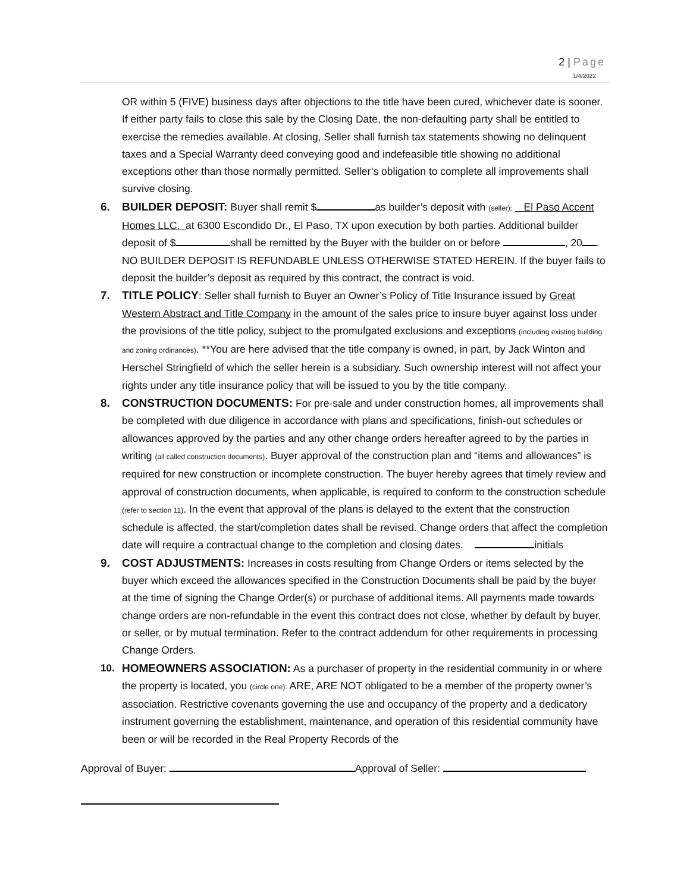2 | Page
1/4/2022
OR within 5 (FIVE) business days after objections to the title have been cured, whichever date is sooner. If either party fails to close this sale by the Closing Date, the non-defaulting party shall be entitled to exercise the remedies available. At closing, Seller shall furnish tax statements showing no delinquent taxes and a Special Warranty deed conveying good and indefeasible title showing no additional exceptions other than those normally permitted. Seller’s obligation to complete all improvements shall survive closing.
6. BUILDER DEPOSIT: Buyer shall remit $ as builder’s deposit with (seller): El Paso Accent Homes LLC. at 6300 Escondido Dr., El Paso, TX upon execution by both parties. Additional builder deposit of $ shall be remitted by the Buyer with the builder on or before , 20 . NO BUILDER DEPOSIT IS REFUNDABLE UNLESS OTHERWISE STATED HEREIN. If the buyer fails to deposit the builder’s deposit as required by this contract, the contract is void.
7. TITLE POLICY: Seller shall furnish to Buyer an Owner’s Policy of Title Insurance issued by Great Western Abstract and Title Company in the amount of the sales price to insure buyer against loss under the provisions of the title policy, subject to the promulgated exclusions and exceptions (including existing building and zoning ordinances). **You are here advised that the title company is owned, in part, by Jack Winton and Herschel Stringfield of which the seller herein is a subsidiary. Such ownership interest will not affect your rights under any title insurance policy that will be issued to you by the title company.
8. CONSTRUCTION DOCUMENTS: For pre-sale and under construction homes, all improvements shall be completed with due diligence in accordance with plans and specifications, finish-out schedules or allowances approved by the parties and any other change orders hereafter agreed to by the parties in writing (all called construction documents). Buyer approval of the construction plan and “items and allowances” is required for new construction or incomplete construction. The buyer hereby agrees that timely review and approval of construction documents, when applicable, is required to conform to the construction schedule (refer to section 11). In the event that approval of the plans is delayed to the extent that the construction schedule is affected, the start/completion dates shall be revised. Change orders that affect the completion date will require a contractual change to the completion and closing dates. initials
9. COST ADJUSTMENTS: Increases in costs resulting from Change Orders or items selected by the buyer which exceed the allowances specified in the Construction Documents shall be paid by the buyer at the time of signing the Change Order(s) or purchase of additional items. All payments made towards change orders are non-refundable in the event this contract does not close, whether by default by buyer, or seller, or by mutual termination. Refer to the contract addendum for other requirements in processing Change Orders.
10. HOMEOWNERS ASSOCIATION: As a purchaser of property in the residential community in or where the property is located, you (circle one): ARE, ARE NOT obligated to be a member of the property owner’s association. Restrictive covenants governing the use and occupancy of the property and a dedicatory instrument governing the establishment, maintenance, and operation of this residential community have been or will be recorded in the Real Property Records of the
Approval of Buyer: Approval of Seller: